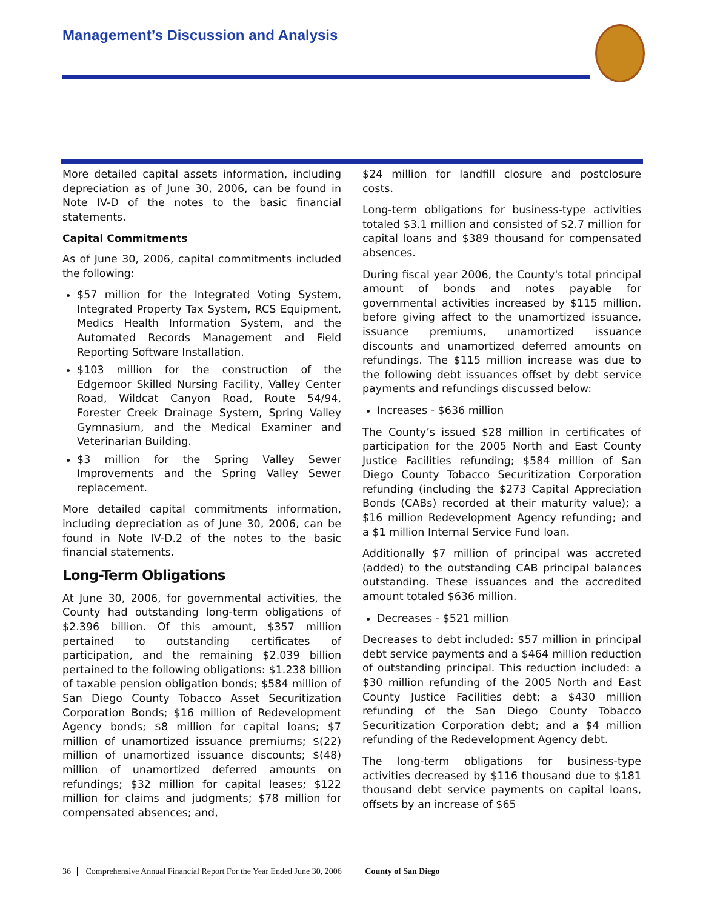Management’s Discussion and Analysis
More detailed capital assets information, including depreciation as of June 30, 2006, can be found in Note IV-D of the notes to the basic financial statements.
Capital Commitments
As of June 30, 2006, capital commitments included the following:
$57 million for the Integrated Voting System, Integrated Property Tax System, RCS Equipment, Medics Health Information System, and the Automated Records Management and Field Reporting Software Installation.
$103 million for the construction of the Edgemoor Skilled Nursing Facility, Valley Center Road, Wildcat Canyon Road, Route 54/94, Forester Creek Drainage System, Spring Valley Gymnasium, and the Medical Examiner and Veterinarian Building.
$3 million for the Spring Valley Sewer Improvements and the Spring Valley Sewer replacement.
More detailed capital commitments information, including depreciation as of June 30, 2006, can be found in Note IV-D.2 of the notes to the basic financial statements.
Long-Term Obligations
At June 30, 2006, for governmental activities, the County had outstanding long-term obligations of $2.396 billion. Of this amount, $357 million pertained to outstanding certificates of participation, and the remaining $2.039 billion pertained to the following obligations: $1.238 billion of taxable pension obligation bonds; $584 million of San Diego County Tobacco Asset Securitization Corporation Bonds; $16 million of Redevelopment Agency bonds; $8 million for capital loans; $7 million of unamortized issuance premiums; $(22) million of unamortized issuance discounts; $(48) million of unamortized deferred amounts on refundings; $32 million for capital leases; $122 million for claims and judgments; $78 million for compensated absences; and,
$24 million for landfill closure and postclosure costs.
Long-term obligations for business-type activities totaled $3.1 million and consisted of $2.7 million for capital loans and $389 thousand for compensated absences.
During fiscal year 2006, the County's total principal amount of bonds and notes payable for governmental activities increased by $115 million, before giving affect to the unamortized issuance, issuance premiums, unamortized issuance discounts and unamortized deferred amounts on refundings. The $115 million increase was due to the following debt issuances offset by debt service payments and refundings discussed below:
Increases - $636 million
The County’s issued $28 million in certificates of participation for the 2005 North and East County Justice Facilities refunding; $584 million of San Diego County Tobacco Securitization Corporation refunding (including the $273 Capital Appreciation Bonds (CABs) recorded at their maturity value); a $16 million Redevelopment Agency refunding; and a $1 million Internal Service Fund loan.
Additionally $7 million of principal was accreted (added) to the outstanding CAB principal balances outstanding. These issuances and the accredited amount totaled $636 million.
Decreases - $521 million
Decreases to debt included: $57 million in principal debt service payments and a $464 million reduction of outstanding principal. This reduction included: a $30 million refunding of the 2005 North and East County Justice Facilities debt; a $430 million refunding of the San Diego County Tobacco Securitization Corporation debt; and a $4 million refunding of the Redevelopment Agency debt.
The long-term obligations for business-type activities decreased by $116 thousand due to $181 thousand debt service payments on capital loans, offsets by an increase of $65
36 Comprehensive Annual Financial Report For the Year Ended June 30, 2006 County of San Diego